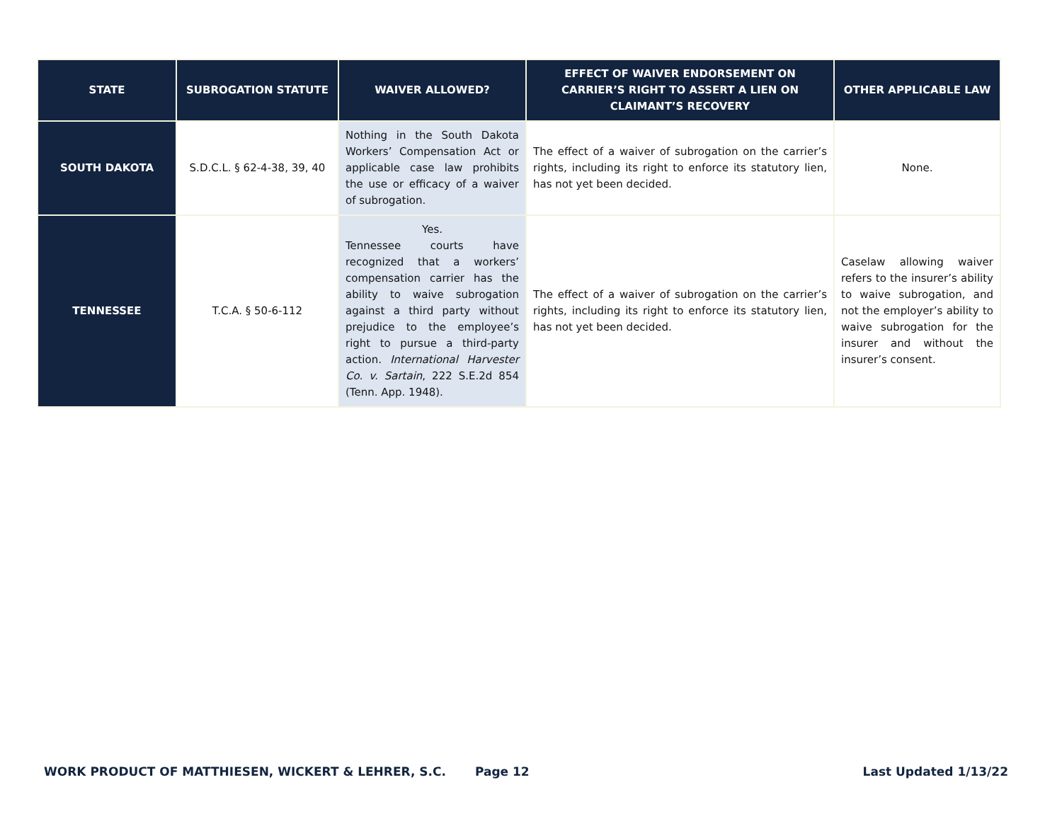| STATE | SUBROGATION STATUTE | WAIVER ALLOWED? | EFFECT OF WAIVER ENDORSEMENT ON CARRIER’S RIGHT TO ASSERT A LIEN ON CLAIMANT’S RECOVERY | OTHER APPLICABLE LAW |
| --- | --- | --- | --- | --- |
| SOUTH DAKOTA | S.D.C.L. § 62-4-38, 39, 40 | Nothing in the South Dakota Workers’ Compensation Act or applicable case law prohibits the use or efficacy of a waiver of subrogation. | The effect of a waiver of subrogation on the carrier’s rights, including its right to enforce its statutory lien, has not yet been decided. | None. |
| TENNESSEE | T.C.A. § 50-6-112 | Yes. Tennessee courts have recognized that a workers’ compensation carrier has the ability to waive subrogation against a third party without prejudice to the employee’s right to pursue a third-party action. International Harvester Co. v. Sartain , 222 S.E.2d 854 (Tenn. App. 1948). | The effect of a waiver of subrogation on the carrier’s rights, including its right to enforce its statutory lien, has not yet been decided. | Caselaw allowing waiver refers to the insurer’s ability to waive subrogation, and not the employer’s ability to waive subrogation for the insurer and without the insurer’s consent. |
WORK PRODUCT OF MATTHIESEN, WICKERT & LEHRER, S.C. Page 12 Last Updated 1/13/22